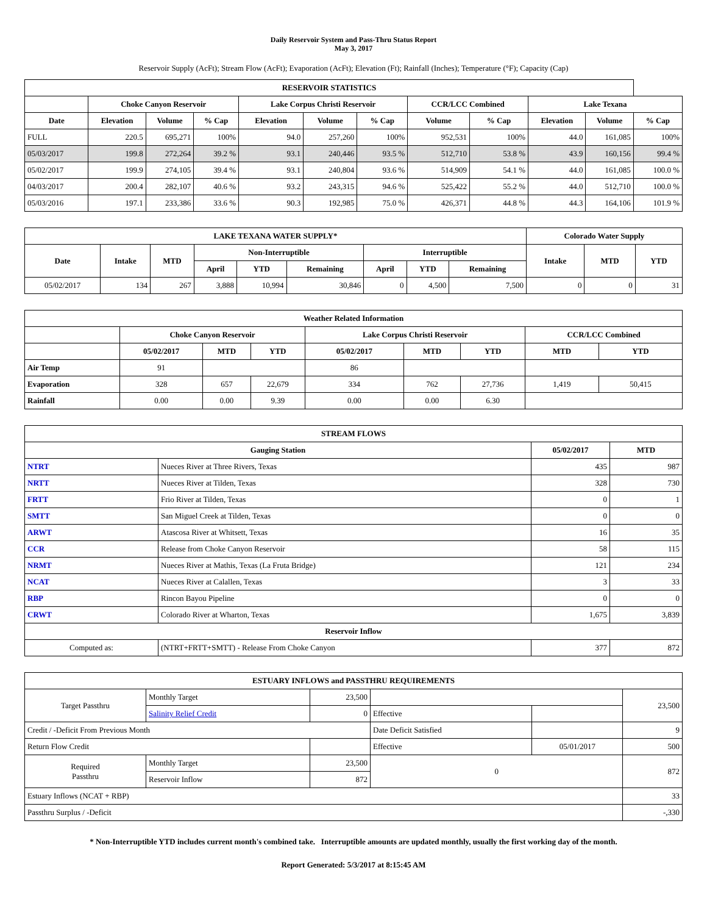Daily Reservoir System and Pass-Thru Status Report
May 3, 2017
Reservoir Supply (AcFt); Stream Flow (AcFt); Evaporation (AcFt); Elevation (Ft); Rainfall (Inches); Temperature (°F); Capacity (Cap)
| RESERVOIR STATISTICS | | | | | | | | | | | |
| --- | --- | --- | --- | --- | --- | --- | --- | --- | --- | --- | --- |
| | Choke Canyon Reservoir | | | Lake Corpus Christi Reservoir | | | CCR/LCC Combined | | Lake Texana | | |
| Date | Elevation | Volume | % Cap | Elevation | Volume | % Cap | Volume | % Cap | Elevation | Volume | % Cap |
| FULL | 220.5 | 695,271 | 100% | 94.0 | 257,260 | 100% | 952,531 | 100% | 44.0 | 161,085 | 100% |
| 05/03/2017 | 199.8 | 272,264 | 39.2 % | 93.1 | 240,446 | 93.5 % | 512,710 | 53.8 % | 43.9 | 160,156 | 99.4 % |
| 05/02/2017 | 199.9 | 274,105 | 39.4 % | 93.1 | 240,804 | 93.6 % | 514,909 | 54.1 % | 44.0 | 161,085 | 100.0 % |
| 04/03/2017 | 200.4 | 282,107 | 40.6 % | 93.2 | 243,315 | 94.6 % | 525,422 | 55.2 % | 44.0 | 512,710 | 100.0 % |
| 05/03/2016 | 197.1 | 233,386 | 33.6 % | 90.3 | 192,985 | 75.0 % | 426,371 | 44.8 % | 44.3 | 164,106 | 101.9 % |
| LAKE TEXANA WATER SUPPLY* | | | | | | | | | Colorado Water Supply | | |
| --- | --- | --- | --- | --- | --- | --- | --- | --- | --- | --- | --- |
| Date | Intake | MTD | Non-Interruptible | | | Interruptible | | | Intake | MTD | YTD |
| | | | April | YTD | Remaining | April | YTD | Remaining | | | |
| 05/02/2017 | 134 | 267 | 3,888 | 10,994 | 30,846 | 0 | 4,500 | 7,500 | 0 | 0 | 31 |
| Weather Related Information | | | | | | | | |
| --- | --- | --- | --- | --- | --- | --- | --- | --- |
| | Choke Canyon Reservoir | | | Lake Corpus Christi Reservoir | | | CCR/LCC Combined | |
| | 05/02/2017 | MTD | YTD | 05/02/2017 | MTD | YTD | MTD | YTD |
| Air Temp | 91 | | | 86 | | | | |
| Evaporation | 328 | 657 | 22,679 | 334 | 762 | 27,736 | 1,419 | 50,415 |
| Rainfall | 0.00 | 0.00 | 9.39 | 0.00 | 0.00 | 6.30 | | |
| STREAM FLOWS | | | |
| --- | --- | --- | --- |
| Gauging Station | | 05/02/2017 | MTD |
| NTRT | Nueces River at Three Rivers, Texas | 435 | 987 |
| NRTT | Nueces River at Tilden, Texas | 328 | 730 |
| FRTT | Frio River at Tilden, Texas | 0 | 1 |
| SMTT | San Miguel Creek at Tilden, Texas | 0 | 0 |
| ARWT | Atascosa River at Whitsett, Texas | 16 | 35 |
| CCR | Release from Choke Canyon Reservoir | 58 | 115 |
| NRMT | Nueces River at Mathis, Texas (La Fruta Bridge) | 121 | 234 |
| NCAT | Nueces River at Calallen, Texas | 3 | 33 |
| RBP | Rincon Bayou Pipeline | 0 | 0 |
| CRWT | Colorado River at Wharton, Texas | 1,675 | 3,839 |
| Reservoir Inflow | | | |
| Computed as: | (NTRT+FRTT+SMTT) - Release From Choke Canyon | 377 | 872 |
| ESTUARY INFLOWS and PASSTHRU REQUIREMENTS | | | | | |
| --- | --- | --- | --- | --- | --- |
| Target Passthru | Monthly Target | 23,500 | | | 23,500 |
| | Salinity Relief Credit | 0 | Effective | | |
| Credit / -Deficit From Previous Month | | | Date Deficit Satisfied | | 9 |
| Return Flow Credit | | | Effective | 05/01/2017 | 500 |
| Required Passthru | Monthly Target | 23,500 | 0 | | 872 |
| | Reservoir Inflow | 872 | | | |
| Estuary Inflows (NCAT + RBP) | | | | | 33 |
| Passthru Surplus / -Deficit | | | | | -,330 |
* Non-Interruptible YTD includes current month's combined take. Interruptible amounts are updated monthly, usually the first working day of the month.
Report Generated: 5/3/2017 at 8:15:45 AM